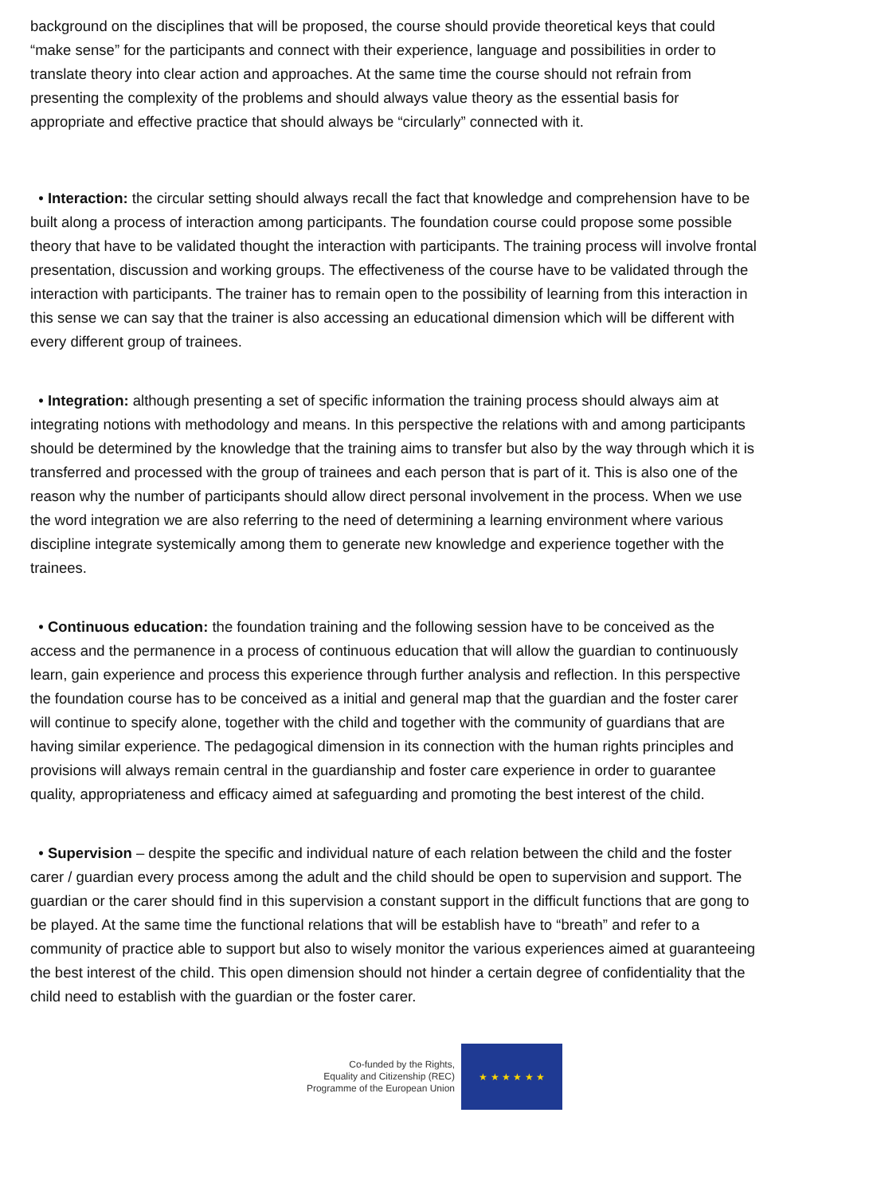background on the disciplines that will be proposed, the course should provide theoretical keys that could “make sense” for the participants and connect with their experience, language and possibilities in order to translate theory into clear action and approaches. At the same time the course should not refrain from presenting the complexity of the problems and should always value theory as the essential basis for appropriate and effective practice that should always be “circularly” connected with it.
• Interaction: the circular setting should always recall the fact that knowledge and comprehension have to be built along a process of interaction among participants. The foundation course could propose some possible theory that have to be validated thought the interaction with participants. The training process will involve frontal presentation, discussion and working groups. The effectiveness of the course have to be validated through the interaction with participants. The trainer has to remain open to the possibility of learning from this interaction in this sense we can say that the trainer is also accessing an educational dimension which will be different with every different group of trainees.
• Integration: although presenting a set of specific information the training process should always aim at integrating notions with methodology and means. In this perspective the relations with and among participants should be determined by the knowledge that the training aims to transfer but also by the way through which it is transferred and processed with the group of trainees and each person that is part of it. This is also one of the reason why the number of participants should allow direct personal involvement in the process. When we use the word integration we are also referring to the need of determining a learning environment where various discipline integrate systemically among them to generate new knowledge and experience together with the trainees.
• Continuous education: the foundation training and the following session have to be conceived as the access and the permanence in a process of continuous education that will allow the guardian to continuously learn, gain experience and process this experience through further analysis and reflection. In this perspective the foundation course has to be conceived as a initial and general map that the guardian and the foster carer will continue to specify alone, together with the child and together with the community of guardians that are having similar experience. The pedagogical dimension in its connection with the human rights principles and provisions will always remain central in the guardianship and foster care experience in order to guarantee quality, appropriateness and efficacy aimed at safeguarding and promoting the best interest of the child.
• Supervision – despite the specific and individual nature of each relation between the child and the foster carer / guardian every process among the adult and the child should be open to supervision and support. The guardian or the carer should find in this supervision a constant support in the difficult functions that are gong to be played. At the same time the functional relations that will be establish have to “breath” and refer to a community of practice able to support but also to wisely monitor the various experiences aimed at guaranteeing the best interest of the child. This open dimension should not hinder a certain degree of confidentiality that the child need to establish with the guardian or the foster carer.
Co-funded by the Rights,
Equality and Citizenship (REC)
Programme of the European Union
★ ★ ★ ★ ★ ★